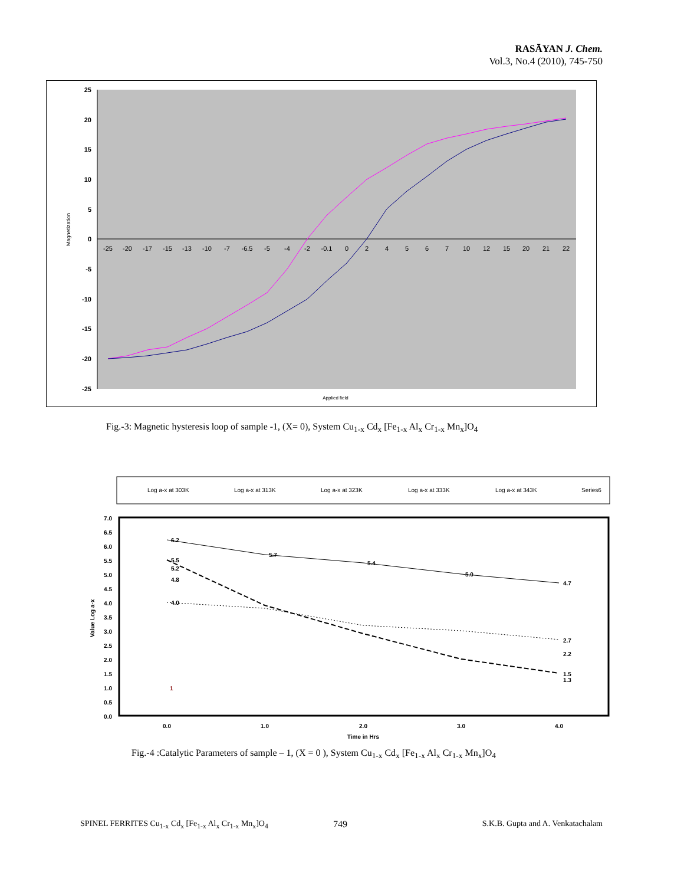RASĀYAN J. Chem.
Vol.3, No.4 (2010), 745-750
25
20
15
10
5
0
-5
-10
-15
-20
-25
Magnetization
-25
-20
-17
-15
-13
-10
-7
-6.5
-5
-4
-2
-0.1
0
2
4
5
6
7
10
12
15
20
21
22
Applied field
Fig.-3: Magnetic hysteresis loop of sample -1, (X= 0), System Cu<sub>1-x</sub> Cd<sub>x</sub> [Fe<sub>1-x</sub> Al<sub>x</sub> Cr<sub>1-x</sub> Mn<sub>x</sub>]O<sub>4</sub>
Log a-x at 303K
Log a-x at 313K
Log a-x at 323K
Log a-x at 333K
Log a-x at 343K
Series6
7.0
6.5
6.0
5.5
5.0
4.5
4.0
3.5
3.0
2.5
2.0
1.5
1.0
0.5
0.0
Value Log a-x
0.0
1.0
2.0
3.0
4.0
Time in Hrs
6.2
5.7
5.4
5.0
4.7
5.5
5.2
4.8
4.0
1
1.5
1.3
2.7
2.2
Fig.-4 :Catalytic Parameters of sample – 1, (X = 0 ), System Cu<sub>1-x</sub> Cd<sub>x</sub> [Fe<sub>1-x</sub> Al<sub>x</sub> Cr<sub>1-x</sub> Mn<sub>x</sub>]O<sub>4</sub>
SPINEL FERRITES Cu<sub>1-x</sub> Cd<sub>x</sub> [Fe<sub>1-x</sub> Al<sub>x</sub> Cr<sub>1-x</sub> Mn<sub>x</sub>]O<sub>4</sub>
749
S.K.B. Gupta and A. Venkatachalam